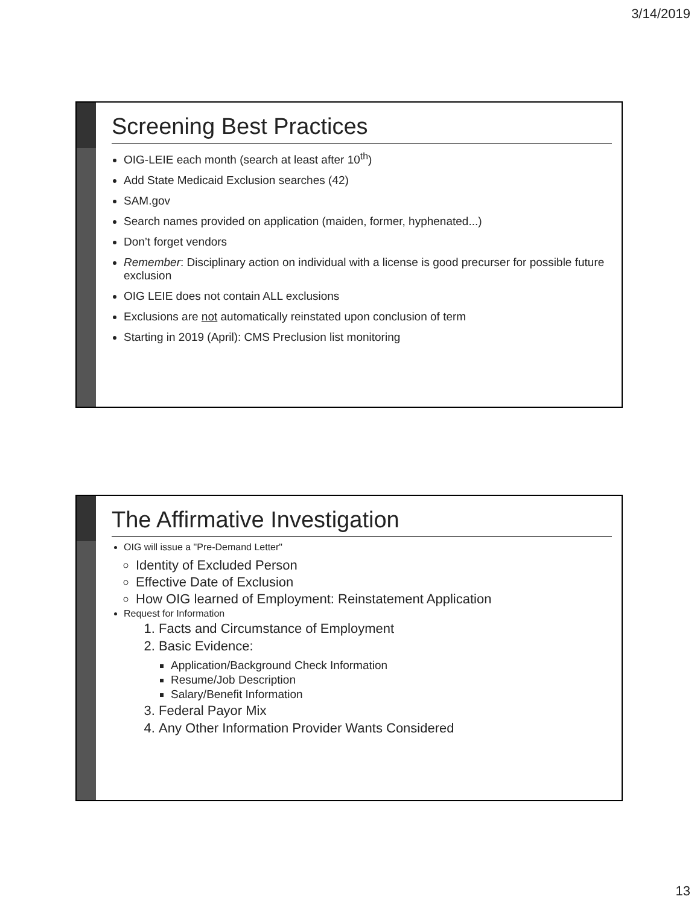3/14/2019
Screening Best Practices
OIG-LEIE each month (search at least after 10<sup>th</sup>)
Add State Medicaid Exclusion searches (42)
SAM.gov
Search names provided on application (maiden, former, hyphenated...)
Don’t forget vendors
Remember: Disciplinary action on individual with a license is good precurser for possible future exclusion
OIG LEIE does not contain ALL exclusions
Exclusions are not automatically reinstated upon conclusion of term
Starting in 2019 (April): CMS Preclusion list monitoring
The Affirmative Investigation
OIG will issue a "Pre-Demand Letter"
Identity of Excluded Person
Effective Date of Exclusion
How OIG learned of Employment: Reinstatement Application
Request for Information
1. Facts and Circumstance of Employment
2. Basic Evidence:
Application/Background Check Information
Resume/Job Description
Salary/Benefit Information
3. Federal Payor Mix
4. Any Other Information Provider Wants Considered
13